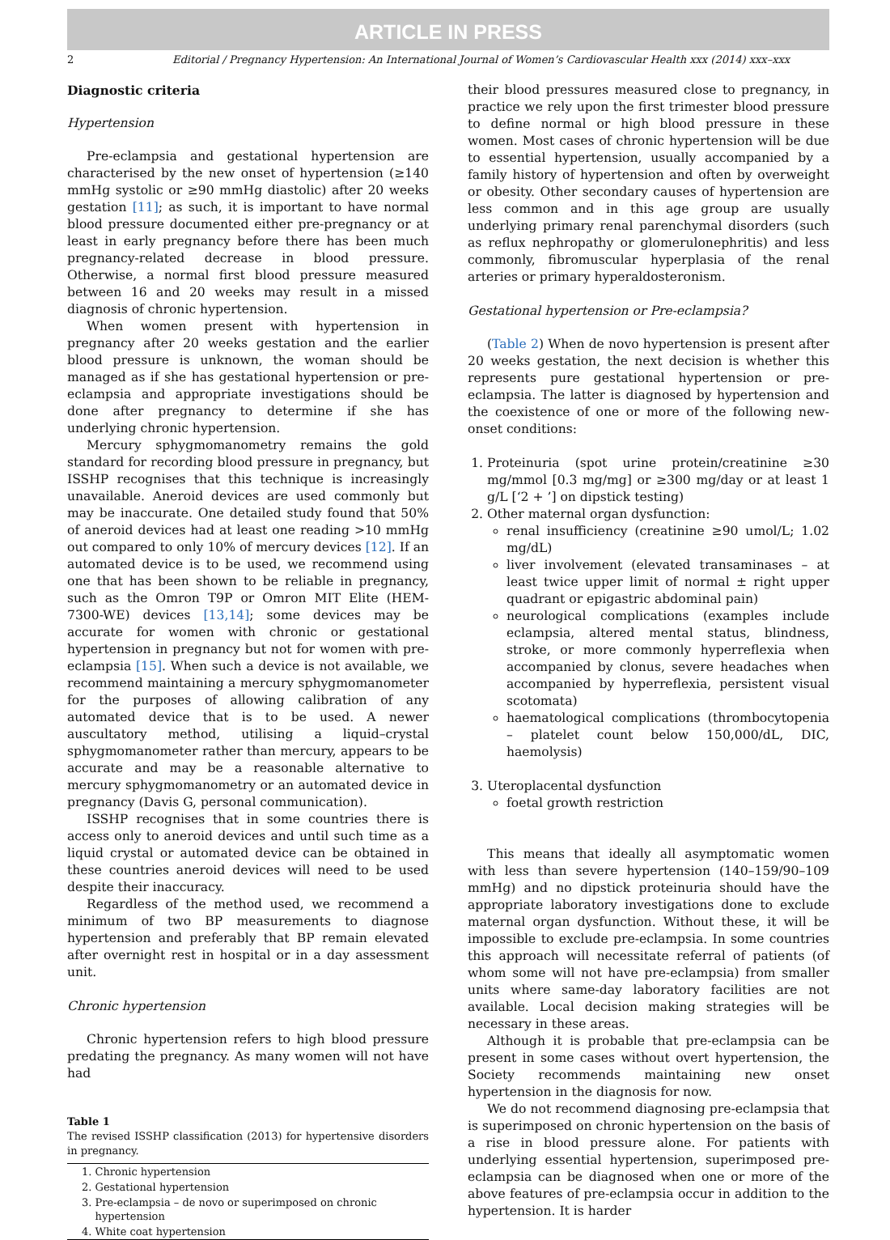ARTICLE IN PRESS
2 Editorial / Pregnancy Hypertension: An International Journal of Women’s Cardiovascular Health xxx (2014) xxx–xxx
Diagnostic criteria
Hypertension
Pre-eclampsia and gestational hypertension are characterised by the new onset of hypertension (≥140 mmHg systolic or ≥90 mmHg diastolic) after 20 weeks gestation [11]; as such, it is important to have normal blood pressure documented either pre-pregnancy or at least in early pregnancy before there has been much pregnancy-related decrease in blood pressure. Otherwise, a normal first blood pressure measured between 16 and 20 weeks may result in a missed diagnosis of chronic hypertension.
When women present with hypertension in pregnancy after 20 weeks gestation and the earlier blood pressure is unknown, the woman should be managed as if she has gestational hypertension or pre-eclampsia and appropriate investigations should be done after pregnancy to determine if she has underlying chronic hypertension.
Mercury sphygmomanometry remains the gold standard for recording blood pressure in pregnancy, but ISSHP recognises that this technique is increasingly unavailable. Aneroid devices are used commonly but may be inaccurate. One detailed study found that 50% of aneroid devices had at least one reading >10 mmHg out compared to only 10% of mercury devices [12]. If an automated device is to be used, we recommend using one that has been shown to be reliable in pregnancy, such as the Omron T9P or Omron MIT Elite (HEM-7300-WE) devices [13,14]; some devices may be accurate for women with chronic or gestational hypertension in pregnancy but not for women with pre-eclampsia [15]. When such a device is not available, we recommend maintaining a mercury sphygmomanometer for the purposes of allowing calibration of any automated device that is to be used. A newer auscultatory method, utilising a liquid–crystal sphygmomanometer rather than mercury, appears to be accurate and may be a reasonable alternative to mercury sphygmomanometry or an automated device in pregnancy (Davis G, personal communication).
ISSHP recognises that in some countries there is access only to aneroid devices and until such time as a liquid crystal or automated device can be obtained in these countries aneroid devices will need to be used despite their inaccuracy.
Regardless of the method used, we recommend a minimum of two BP measurements to diagnose hypertension and preferably that BP remain elevated after overnight rest in hospital or in a day assessment unit.
Chronic hypertension
Chronic hypertension refers to high blood pressure predating the pregnancy. As many women will not have had
Table 1
The revised ISSHP classification (2013) for hypertensive disorders in pregnancy.
| 1. Chronic hypertension |
| 2. Gestational hypertension |
| 3. Pre-eclampsia – de novo or superimposed on chronic hypertension |
| 4. White coat hypertension |
their blood pressures measured close to pregnancy, in practice we rely upon the first trimester blood pressure to define normal or high blood pressure in these women. Most cases of chronic hypertension will be due to essential hypertension, usually accompanied by a family history of hypertension and often by overweight or obesity. Other secondary causes of hypertension are less common and in this age group are usually underlying primary renal parenchymal disorders (such as reflux nephropathy or glomerulonephritis) and less commonly, fibromuscular hyperplasia of the renal arteries or primary hyperaldosteronism.
Gestational hypertension or Pre-eclampsia?
(Table 2) When de novo hypertension is present after 20 weeks gestation, the next decision is whether this represents pure gestational hypertension or pre-eclampsia. The latter is diagnosed by hypertension and the coexistence of one or more of the following new-onset conditions:
1. Proteinuria (spot urine protein/creatinine ≥30 mg/mmol [0.3 mg/mg] or ≥300 mg/day or at least 1 g/L [‘2 + ’] on dipstick testing)
2. Other maternal organ dysfunction:
renal insufficiency (creatinine ≥90 umol/L; 1.02 mg/dL)
liver involvement (elevated transaminases – at least twice upper limit of normal ± right upper quadrant or epigastric abdominal pain)
neurological complications (examples include eclampsia, altered mental status, blindness, stroke, or more commonly hyperreflexia when accompanied by clonus, severe headaches when accompanied by hyperreflexia, persistent visual scotomata)
haematological complications (thrombocytopenia – platelet count below 150,000/dL, DIC, haemolysis)
3. Uteroplacental dysfunction
foetal growth restriction
This means that ideally all asymptomatic women with less than severe hypertension (140–159/90–109 mmHg) and no dipstick proteinuria should have the appropriate laboratory investigations done to exclude maternal organ dysfunction. Without these, it will be impossible to exclude pre-eclampsia. In some countries this approach will necessitate referral of patients (of whom some will not have pre-eclampsia) from smaller units where same-day laboratory facilities are not available. Local decision making strategies will be necessary in these areas.
Although it is probable that pre-eclampsia can be present in some cases without overt hypertension, the Society recommends maintaining new onset hypertension in the diagnosis for now.
We do not recommend diagnosing pre-eclampsia that is superimposed on chronic hypertension on the basis of a rise in blood pressure alone. For patients with underlying essential hypertension, superimposed pre-eclampsia can be diagnosed when one or more of the above features of pre-eclampsia occur in addition to the hypertension. It is harder